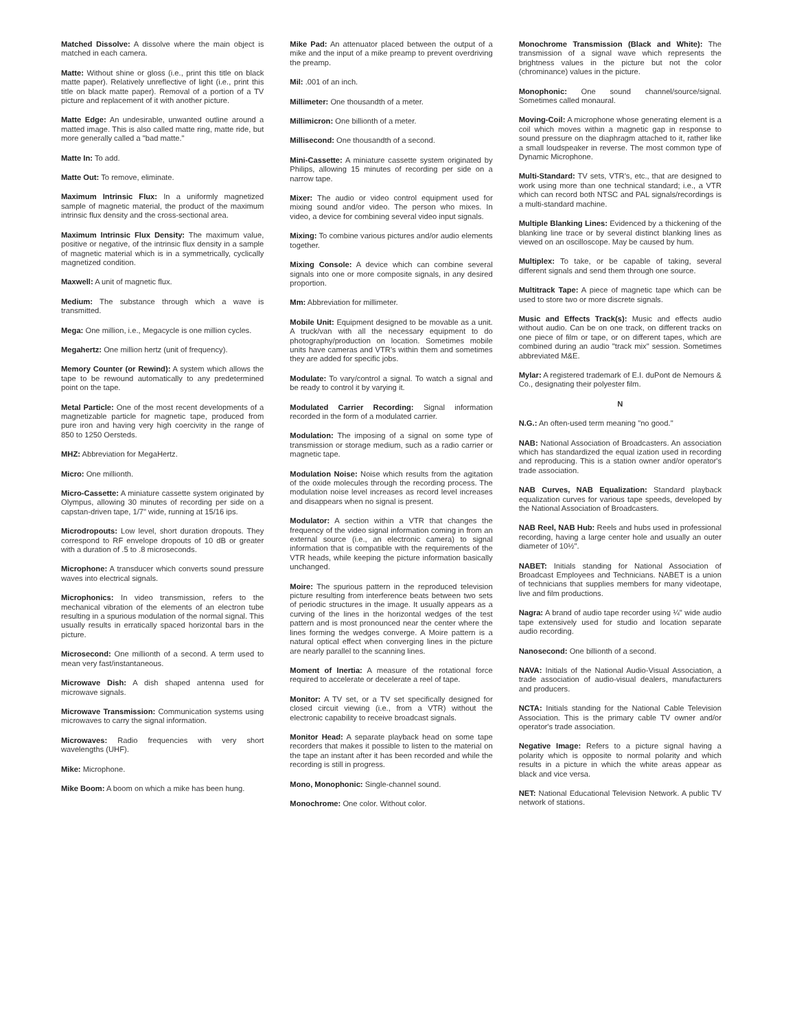Matched Dissolve: A dissolve where the main object is matched in each camera.
Matte: Without shine or gloss (i.e., print this title on black matte paper). Relatively unreflective of light (i.e., print this title on black matte paper). Removal of a portion of a TV picture and replacement of it with another picture.
Matte Edge: An undesirable, unwanted outline around a matted image. This is also called matte ring, matte ride, but more generally called a "bad matte."
Matte In: To add.
Matte Out: To remove, eliminate.
Maximum Intrinsic Flux: In a uniformly magnetized sample of magnetic material, the product of the maximum intrinsic flux density and the cross-sectional area.
Maximum Intrinsic Flux Density: The maximum value, positive or negative, of the intrinsic flux density in a sample of magnetic material which is in a symmetrically, cyclically magnetized condition.
Maxwell: A unit of magnetic flux.
Medium: The substance through which a wave is transmitted.
Mega: One million, i.e., Megacycle is one million cycles.
Megahertz: One million hertz (unit of frequency).
Memory Counter (or Rewind): A system which allows the tape to be rewound automatically to any predetermined point on the tape.
Metal Particle: One of the most recent developments of a magnetizable particle for magnetic tape, produced from pure iron and having very high coercivity in the range of 850 to 1250 Oersteds.
MHZ: Abbreviation for MegaHertz.
Micro: One millionth.
Micro-Cassette: A miniature cassette system originated by Olympus, allowing 30 minutes of recording per side on a capstan-driven tape, 1/7" wide, running at 15/16 ips.
Microdropouts: Low level, short duration dropouts. They correspond to RF envelope dropouts of 10 dB or greater with a duration of .5 to .8 microseconds.
Microphone: A transducer which converts sound pressure waves into electrical signals.
Microphonics: In video transmission, refers to the mechanical vibration of the elements of an electron tube resulting in a spurious modulation of the normal signal. This usually results in erratically spaced horizontal bars in the picture.
Microsecond: One millionth of a second. A term used to mean very fast/instantaneous.
Microwave Dish: A dish shaped antenna used for microwave signals.
Microwave Transmission: Communication systems using microwaves to carry the signal information.
Microwaves: Radio frequencies with very short wavelengths (UHF).
Mike: Microphone.
Mike Boom: A boom on which a mike has been hung.
Mike Pad: An attenuator placed between the output of a mike and the input of a mike preamp to prevent overdriving the preamp.
Mil: .001 of an inch.
Millimeter: One thousandth of a meter.
Millimicron: One billionth of a meter.
Millisecond: One thousandth of a second.
Mini-Cassette: A miniature cassette system originated by Philips, allowing 15 minutes of recording per side on a narrow tape.
Mixer: The audio or video control equipment used for mixing sound and/or video. The person who mixes. In video, a device for combining several video input signals.
Mixing: To combine various pictures and/or audio elements together.
Mixing Console: A device which can combine several signals into one or more composite signals, in any desired proportion.
Mm: Abbreviation for millimeter.
Mobile Unit: Equipment designed to be movable as a unit. A truck/van with all the necessary equipment to do photography/production on location. Sometimes mobile units have cameras and VTR's within them and sometimes they are added for specific jobs.
Modulate: To vary/control a signal. To watch a signal and be ready to control it by varying it.
Modulated Carrier Recording: Signal information recorded in the form of a modulated carrier.
Modulation: The imposing of a signal on some type of transmission or storage medium, such as a radio carrier or magnetic tape.
Modulation Noise: Noise which results from the agitation of the oxide molecules through the recording process. The modulation noise level increases as record level increases and disappears when no signal is present.
Modulator: A section within a VTR that changes the frequency of the video signal information coming in from an external source (i.e., an electronic camera) to signal information that is compatible with the requirements of the VTR heads, while keeping the picture information basically unchanged.
Moire: The spurious pattern in the reproduced television picture resulting from interference beats between two sets of periodic structures in the image. It usually appears as a curving of the lines in the horizontal wedges of the test pattern and is most pronounced near the center where the lines forming the wedges converge. A Moire pattern is a natural optical effect when converging lines in the picture are nearly parallel to the scanning lines.
Moment of Inertia: A measure of the rotational force required to accelerate or decelerate a reel of tape.
Monitor: A TV set, or a TV set specifically designed for closed circuit viewing (i.e., from a VTR) without the electronic capability to receive broadcast signals.
Monitor Head: A separate playback head on some tape recorders that makes it possible to listen to the material on the tape an instant after it has been recorded and while the recording is still in progress.
Mono, Monophonic: Single-channel sound.
Monochrome: One color. Without color.
Monochrome Transmission (Black and White): The transmission of a signal wave which represents the brightness values in the picture but not the color (chrominance) values in the picture.
Monophonic: One sound channel/source/signal. Sometimes called monaural.
Moving-Coil: A microphone whose generating element is a coil which moves within a magnetic gap in response to sound pressure on the diaphragm attached to it, rather like a small loudspeaker in reverse. The most common type of Dynamic Microphone.
Multi-Standard: TV sets, VTR's, etc., that are designed to work using more than one technical standard; i.e., a VTR which can record both NTSC and PAL signals/recordings is a multi-standard machine.
Multiple Blanking Lines: Evidenced by a thickening of the blanking line trace or by several distinct blanking lines as viewed on an oscilloscope. May be caused by hum.
Multiplex: To take, or be capable of taking, several different signals and send them through one source.
Multitrack Tape: A piece of magnetic tape which can be used to store two or more discrete signals.
Music and Effects Track(s): Music and effects audio without audio. Can be on one track, on different tracks on one piece of film or tape, or on different tapes, which are combined during an audio "track mix" session. Sometimes abbreviated M&E.
Mylar: A registered trademark of E.I. duPont de Nemours & Co., designating their polyester film.
N
N.G.: An often-used term meaning "no good."
NAB: National Association of Broadcasters. An association which has standardized the equal ization used in recording and reproducing. This is a station owner and/or operator's trade association.
NAB Curves, NAB Equalization: Standard playback equalization curves for various tape speeds, developed by the National Association of Broadcasters.
NAB Reel, NAB Hub: Reels and hubs used in professional recording, having a large center hole and usually an outer diameter of 10½".
NABET: Initials standing for National Association of Broadcast Employees and Technicians. NABET is a union of technicians that supplies members for many videotape, live and film productions.
Nagra: A brand of audio tape recorder using ¼" wide audio tape extensively used for studio and location separate audio recording.
Nanosecond: One billionth of a second.
NAVA: Initials of the National Audio-Visual Association, a trade association of audio-visual dealers, manufacturers and producers.
NCTA: Initials standing for the National Cable Television Association. This is the primary cable TV owner and/or operator's trade association.
Negative Image: Refers to a picture signal having a polarity which is opposite to normal polarity and which results in a picture in which the white areas appear as black and vice versa.
NET: National Educational Television Network. A public TV network of stations.